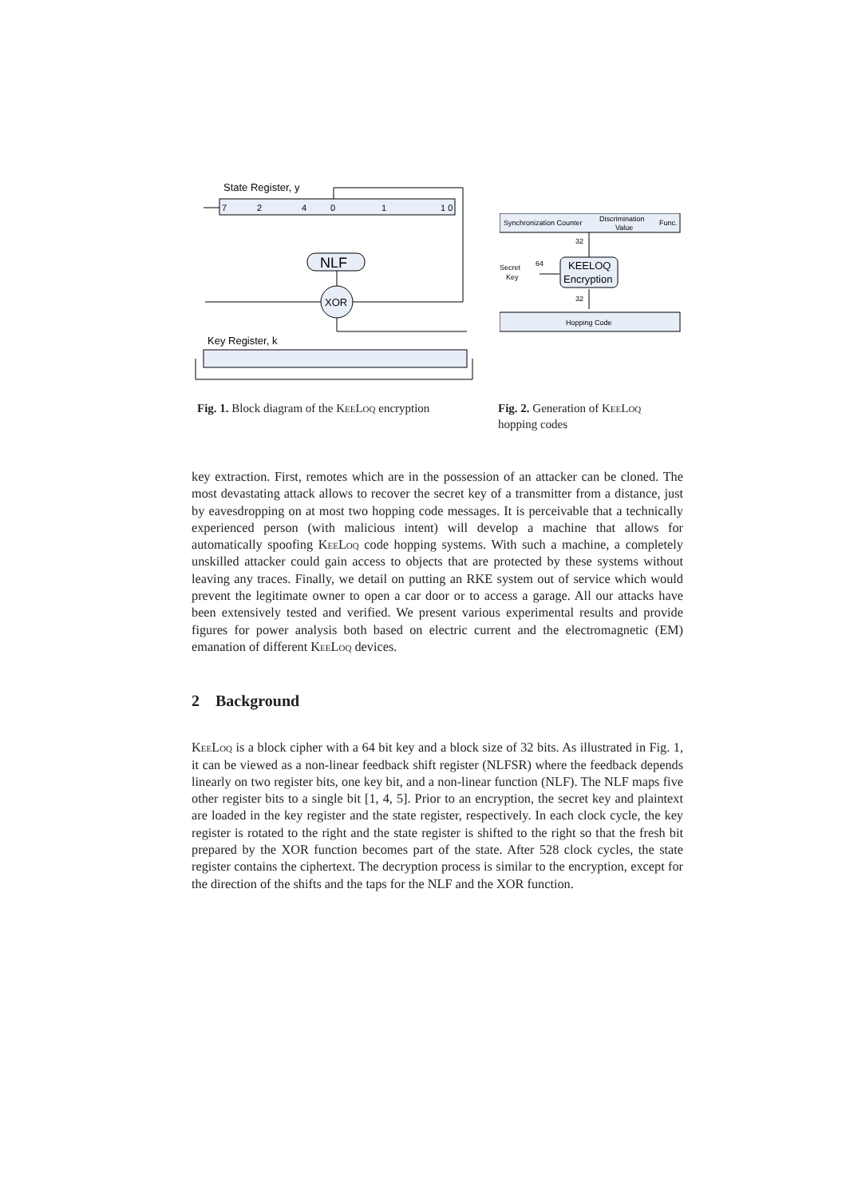State Register, y
7
2
4
0
1
1 0
NLF
XOR
Key Register, k
Synchronization Counter
Discrimination
Value
Func.
32
KEELOQ
Encryption
Secret
Key
64
32
Hopping Code
Fig. 1. Block diagram of the KeeLoq encryption
Fig. 2. Generation of KeeLoq hopping codes
key extraction. First, remotes which are in the possession of an attacker can be cloned. The most devastating attack allows to recover the secret key of a transmitter from a distance, just by eavesdropping on at most two hopping code messages. It is perceivable that a technically experienced person (with malicious intent) will develop a machine that allows for automatically spoofing KeeLoq code hopping systems. With such a machine, a completely unskilled attacker could gain access to objects that are protected by these systems without leaving any traces. Finally, we detail on putting an RKE system out of service which would prevent the legitimate owner to open a car door or to access a garage. All our attacks have been extensively tested and verified. We present various experimental results and provide figures for power analysis both based on electric current and the electromagnetic (EM) emanation of different KeeLoq devices.
2 Background
KeeLoq is a block cipher with a 64 bit key and a block size of 32 bits. As illustrated in Fig. 1, it can be viewed as a non-linear feedback shift register (NLFSR) where the feedback depends linearly on two register bits, one key bit, and a non-linear function (NLF). The NLF maps five other register bits to a single bit [1, 4, 5]. Prior to an encryption, the secret key and plaintext are loaded in the key register and the state register, respectively. In each clock cycle, the key register is rotated to the right and the state register is shifted to the right so that the fresh bit prepared by the XOR function becomes part of the state. After 528 clock cycles, the state register contains the ciphertext. The decryption process is similar to the encryption, except for the direction of the shifts and the taps for the NLF and the XOR function.